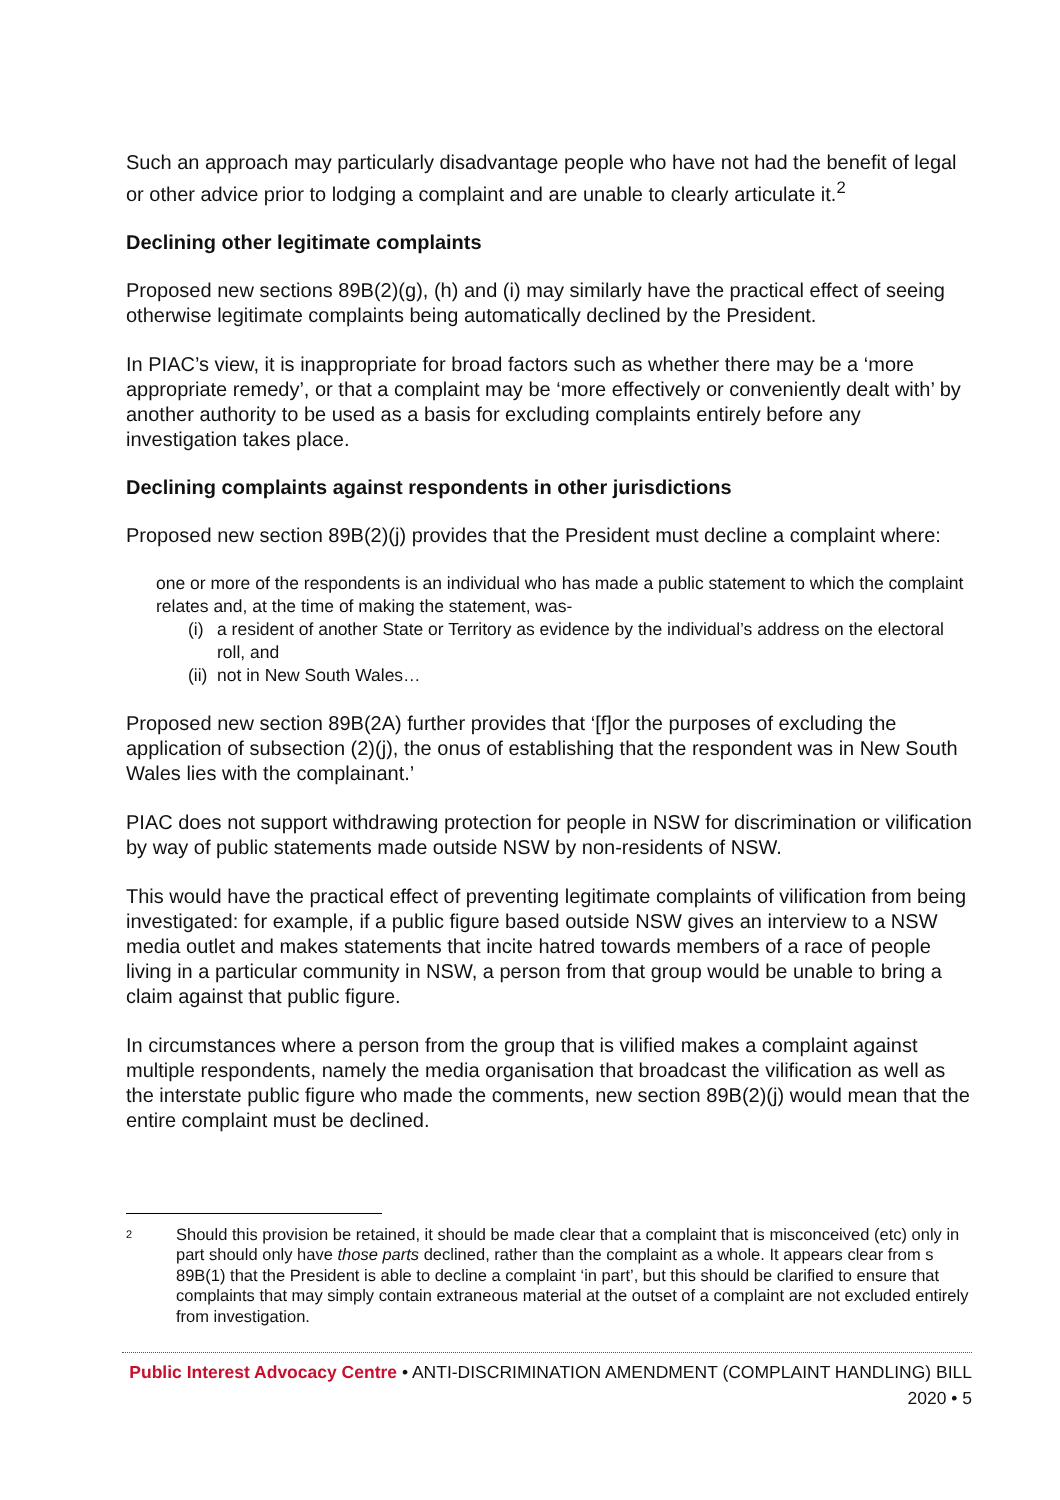Such an approach may particularly disadvantage people who have not had the benefit of legal or other advice prior to lodging a complaint and are unable to clearly articulate it.<sup>2</sup>
Declining other legitimate complaints
Proposed new sections 89B(2)(g), (h) and (i) may similarly have the practical effect of seeing otherwise legitimate complaints being automatically declined by the President.
In PIAC’s view, it is inappropriate for broad factors such as whether there may be a ‘more appropriate remedy’, or that a complaint may be ‘more effectively or conveniently dealt with’ by another authority to be used as a basis for excluding complaints entirely before any investigation takes place.
Declining complaints against respondents in other jurisdictions
Proposed new section 89B(2)(j) provides that the President must decline a complaint where:
one or more of the respondents is an individual who has made a public statement to which the complaint relates and, at the time of making the statement, was-
(i) a resident of another State or Territory as evidence by the individual’s address on the electoral roll, and
(ii) not in New South Wales…
Proposed new section 89B(2A) further provides that ‘[f]or the purposes of excluding the application of subsection (2)(j), the onus of establishing that the respondent was in New South Wales lies with the complainant.’
PIAC does not support withdrawing protection for people in NSW for discrimination or vilification by way of public statements made outside NSW by non-residents of NSW.
This would have the practical effect of preventing legitimate complaints of vilification from being investigated: for example, if a public figure based outside NSW gives an interview to a NSW media outlet and makes statements that incite hatred towards members of a race of people living in a particular community in NSW, a person from that group would be unable to bring a claim against that public figure.
In circumstances where a person from the group that is vilified makes a complaint against multiple respondents, namely the media organisation that broadcast the vilification as well as the interstate public figure who made the comments, new section 89B(2)(j) would mean that the entire complaint must be declined.
<sup>2</sup> Should this provision be retained, it should be made clear that a complaint that is misconceived (etc) only in part should only have those parts declined, rather than the complaint as a whole. It appears clear from s 89B(1) that the President is able to decline a complaint ‘in part’, but this should be clarified to ensure that complaints that may simply contain extraneous material at the outset of a complaint are not excluded entirely from investigation.
Public Interest Advocacy Centre • ANTI-DISCRIMINATION AMENDMENT (COMPLAINT HANDLING) BILL 2020 • 5